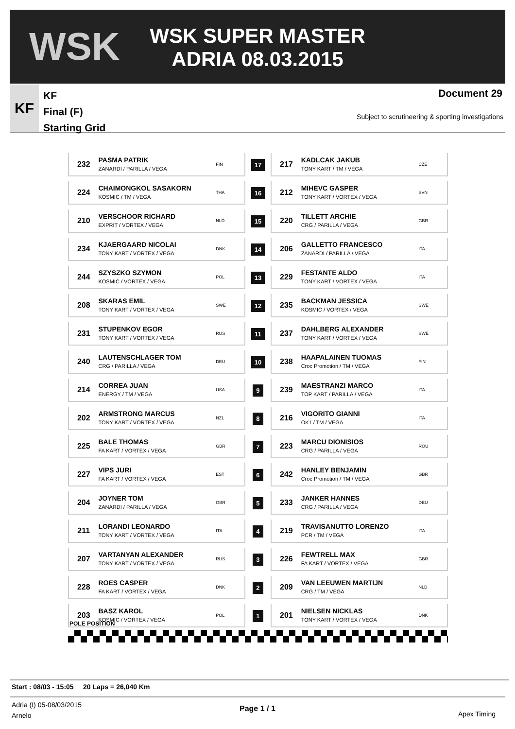WSK
WSK SUPER MASTER
ADRIA 08.03.2015
KF
KF
Final (F)
Starting Grid
Document 29
Subject to scrutineering & sporting investigations
| 232 | PASMA PATRIK ZANARDI / PARILLA / VEGA | FIN | 17 | 217 | KADLCAK JAKUB TONY KART / TM / VEGA | CZE |
| 224 | CHAIMONGKOL SASAKORN KOSMIC / TM / VEGA | THA | 16 | 212 | MIHEVC GASPER TONY KART / VORTEX / VEGA | SVN |
| 210 | VERSCHOOR RICHARD EXPRIT / VORTEX / VEGA | NLD | 15 | 220 | TILLETT ARCHIE CRG / PARILLA / VEGA | GBR |
| 234 | KJAERGAARD NICOLAI TONY KART / VORTEX / VEGA | DNK | 14 | 206 | GALLETTO FRANCESCO ZANARDI / PARILLA / VEGA | ITA |
| 244 | SZYSZKO SZYMON KOSMIC / VORTEX / VEGA | POL | 13 | 229 | FESTANTE ALDO TONY KART / VORTEX / VEGA | ITA |
| 208 | SKARAS EMIL TONY KART / VORTEX / VEGA | SWE | 12 | 235 | BACKMAN JESSICA KOSMIC / VORTEX / VEGA | SWE |
| 231 | STUPENKOV EGOR TONY KART / VORTEX / VEGA | RUS | 11 | 237 | DAHLBERG ALEXANDER TONY KART / VORTEX / VEGA | SWE |
| 240 | LAUTENSCHLAGER TOM CRG / PARILLA / VEGA | DEU | 10 | 238 | HAAPALAINEN TUOMAS Croc Promotion / TM / VEGA | FIN |
| 214 | CORREA JUAN ENERGY / TM / VEGA | USA | 9 | 239 | MAESTRANZI MARCO TOP KART / PARILLA / VEGA | ITA |
| 202 | ARMSTRONG MARCUS TONY KART / VORTEX / VEGA | NZL | 8 | 216 | VIGORITO GIANNI OK1 / TM / VEGA | ITA |
| 225 | BALE THOMAS FA KART / VORTEX / VEGA | GBR | 7 | 223 | MARCU DIONISIOS CRG / PARILLA / VEGA | ROU |
| 227 | VIPS JURI FA KART / VORTEX / VEGA | EST | 6 | 242 | HANLEY BENJAMIN Croc Promotion / TM / VEGA | GBR |
| 204 | JOYNER TOM ZANARDI / PARILLA / VEGA | GBR | 5 | 233 | JANKER HANNES CRG / PARILLA / VEGA | DEU |
| 211 | LORANDI LEONARDO TONY KART / VORTEX / VEGA | ITA | 4 | 219 | TRAVISANUTTO LORENZO PCR / TM / VEGA | ITA |
| 207 | VARTANYAN ALEXANDER TONY KART / VORTEX / VEGA | RUS | 3 | 226 | FEWTRELL MAX FA KART / VORTEX / VEGA | GBR |
| 228 | ROES CASPER FA KART / VORTEX / VEGA | DNK | 2 | 209 | VAN LEEUWEN MARTIJN CRG / TM / VEGA | NLD |
| 203 | BASZ KAROL KOSMIC / VORTEX / VEGA | POL | 1 | 201 | NIELSEN NICKLAS TONY KART / VORTEX / VEGA | DNK |
POLE POSITION
Start : 08/03 - 15:05 20 Laps = 26,040 Km
Adria (I) 05-08/03/2015
Arnelo
Page 1 / 1
Apex Timing